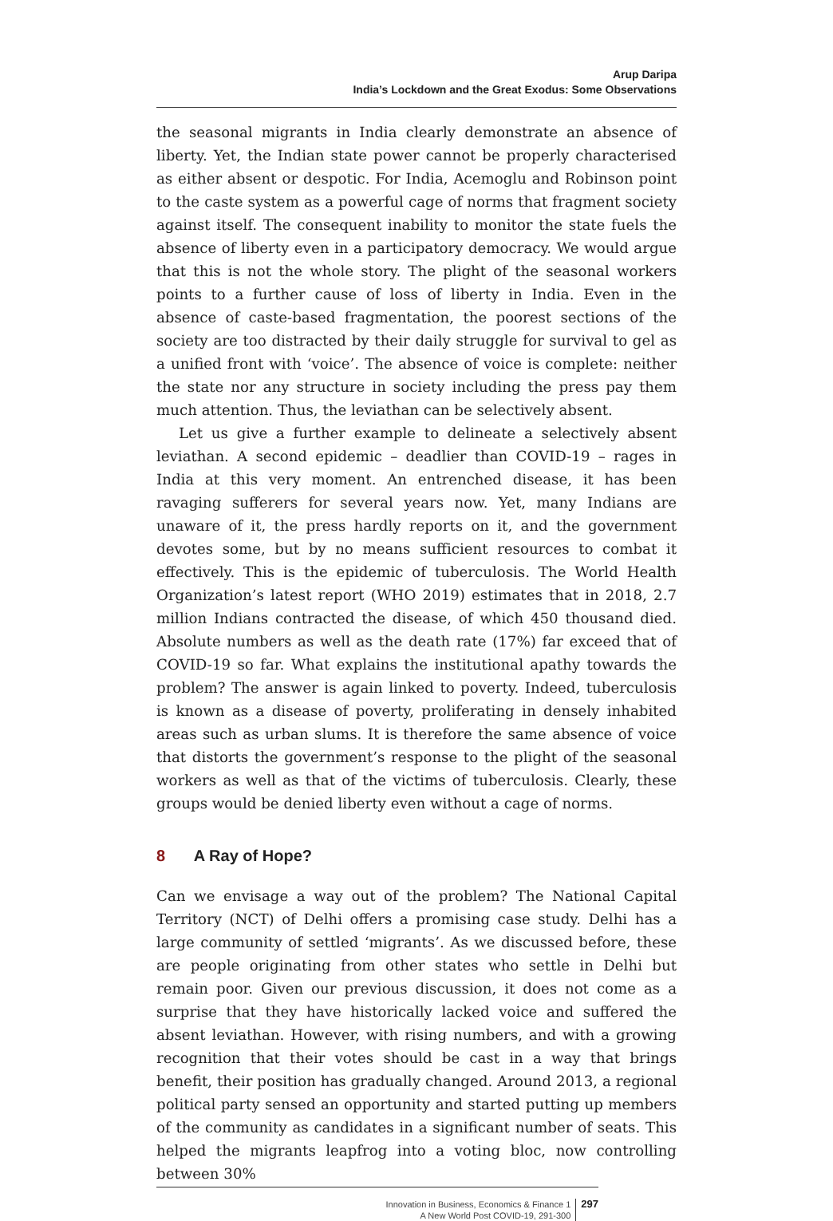Arup Daripa
India’s Lockdown and the Great Exodus: Some Observations
the seasonal migrants in India clearly demonstrate an absence of liberty. Yet, the Indian state power cannot be properly characterised as either absent or despotic. For India, Acemoglu and Robinson point to the caste system as a powerful cage of norms that fragment society against itself. The consequent inability to monitor the state fuels the absence of liberty even in a participatory democracy. We would argue that this is not the whole story. The plight of the seasonal workers points to a further cause of loss of liberty in India. Even in the absence of caste-based fragmentation, the poorest sections of the society are too distracted by their daily struggle for survival to gel as a unified front with ‘voice’. The absence of voice is complete: neither the state nor any structure in society including the press pay them much attention. Thus, the leviathan can be selectively absent.
Let us give a further example to delineate a selectively absent leviathan. A second epidemic – deadlier than COVID-19 – rages in India at this very moment. An entrenched disease, it has been ravaging sufferers for several years now. Yet, many Indians are unaware of it, the press hardly reports on it, and the government devotes some, but by no means sufficient resources to combat it effectively. This is the epidemic of tuberculosis. The World Health Organization’s latest report (WHO 2019) estimates that in 2018, 2.7 million Indians contracted the disease, of which 450 thousand died. Absolute numbers as well as the death rate (17%) far exceed that of COVID-19 so far. What explains the institutional apathy towards the problem? The answer is again linked to poverty. Indeed, tuberculosis is known as a disease of poverty, proliferating in densely inhabited areas such as urban slums. It is therefore the same absence of voice that distorts the government’s response to the plight of the seasonal workers as well as that of the victims of tuberculosis. Clearly, these groups would be denied liberty even without a cage of norms.
8 A Ray of Hope?
Can we envisage a way out of the problem? The National Capital Territory (NCT) of Delhi offers a promising case study. Delhi has a large community of settled ‘migrants’. As we discussed before, these are people originating from other states who settle in Delhi but remain poor. Given our previous discussion, it does not come as a surprise that they have historically lacked voice and suffered the absent leviathan. However, with rising numbers, and with a growing recognition that their votes should be cast in a way that brings benefit, their position has gradually changed. Around 2013, a regional political party sensed an opportunity and started putting up members of the community as candidates in a significant number of seats. This helped the migrants leapfrog into a voting bloc, now controlling between 30%
Innovation in Business, Economics & Finance 1
A New World Post COVID-19, 291-300
297